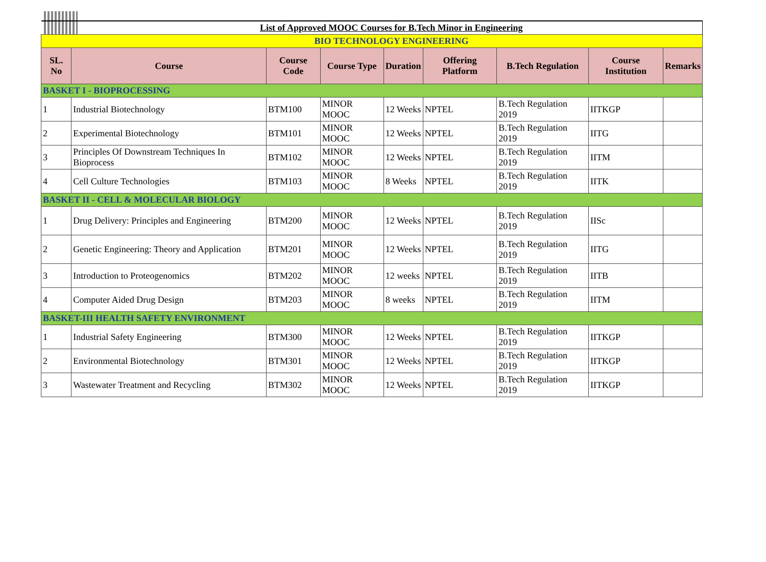| List of Approved MOOC Courses for B.Tech Minor in Engineering | | | | | | | | |
| BIO TECHNOLOGY ENGINEERING | | | | | | | | |
| SL. No | Course | Course Code | Course Type | Duration | Offering Platform | B.Tech Regulation | Course Institution | Remarks |
| BASKET I - BIOPROCESSING | | | | | | | | |
| 1 | Industrial Biotechnology | BTM100 | MINOR MOOC | 12 Weeks | NPTEL | B.Tech Regulation 2019 | IITKGP | |
| 2 | Experimental Biotechnology | BTM101 | MINOR MOOC | 12 Weeks | NPTEL | B.Tech Regulation 2019 | IITG | |
| 3 | Principles Of Downstream Techniques In Bioprocess | BTM102 | MINOR MOOC | 12 Weeks | NPTEL | B.Tech Regulation 2019 | IITM | |
| 4 | Cell Culture Technologies | BTM103 | MINOR MOOC | 8 Weeks | NPTEL | B.Tech Regulation 2019 | IITK | |
| BASKET II - CELL & MOLECULAR BIOLOGY | | | | | | | | |
| 1 | Drug Delivery: Principles and Engineering | BTM200 | MINOR MOOC | 12 Weeks | NPTEL | B.Tech Regulation 2019 | IISc | |
| 2 | Genetic Engineering: Theory and Application | BTM201 | MINOR MOOC | 12 Weeks | NPTEL | B.Tech Regulation 2019 | IITG | |
| 3 | Introduction to Proteogenomics | BTM202 | MINOR MOOC | 12 weeks | NPTEL | B.Tech Regulation 2019 | IITB | |
| 4 | Computer Aided Drug Design | BTM203 | MINOR MOOC | 8 weeks | NPTEL | B.Tech Regulation 2019 | IITM | |
| BASKET-III HEALTH SAFETY ENVIRONMENT | | | | | | | | |
| 1 | Industrial Safety Engineering | BTM300 | MINOR MOOC | 12 Weeks | NPTEL | B.Tech Regulation 2019 | IITKGP | |
| 2 | Environmental Biotechnology | BTM301 | MINOR MOOC | 12 Weeks | NPTEL | B.Tech Regulation 2019 | IITKGP | |
| 3 | Wastewater Treatment and Recycling | BTM302 | MINOR MOOC | 12 Weeks | NPTEL | B.Tech Regulation 2019 | IITKGP | |